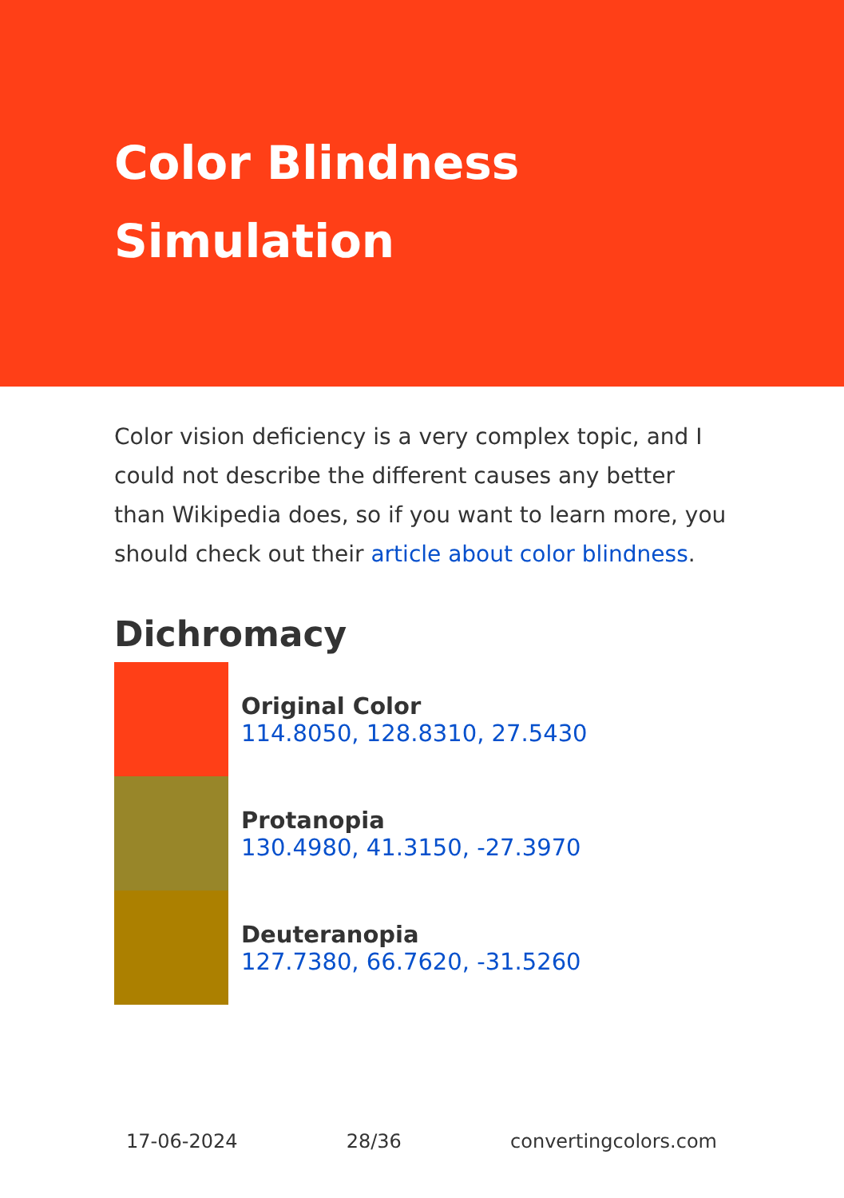Color Blindness
Simulation
Color vision deficiency is a very complex topic, and I could not describe the different causes any better than Wikipedia does, so if you want to learn more, you should check out their article about color blindness.
Dichromacy
Original Color
114.8050, 128.8310, 27.5430
Protanopia
130.4980, 41.3150, -27.3970
Deuteranopia
127.7380, 66.7620, -31.5260
17-06-2024 28/36 convertingcolors.com